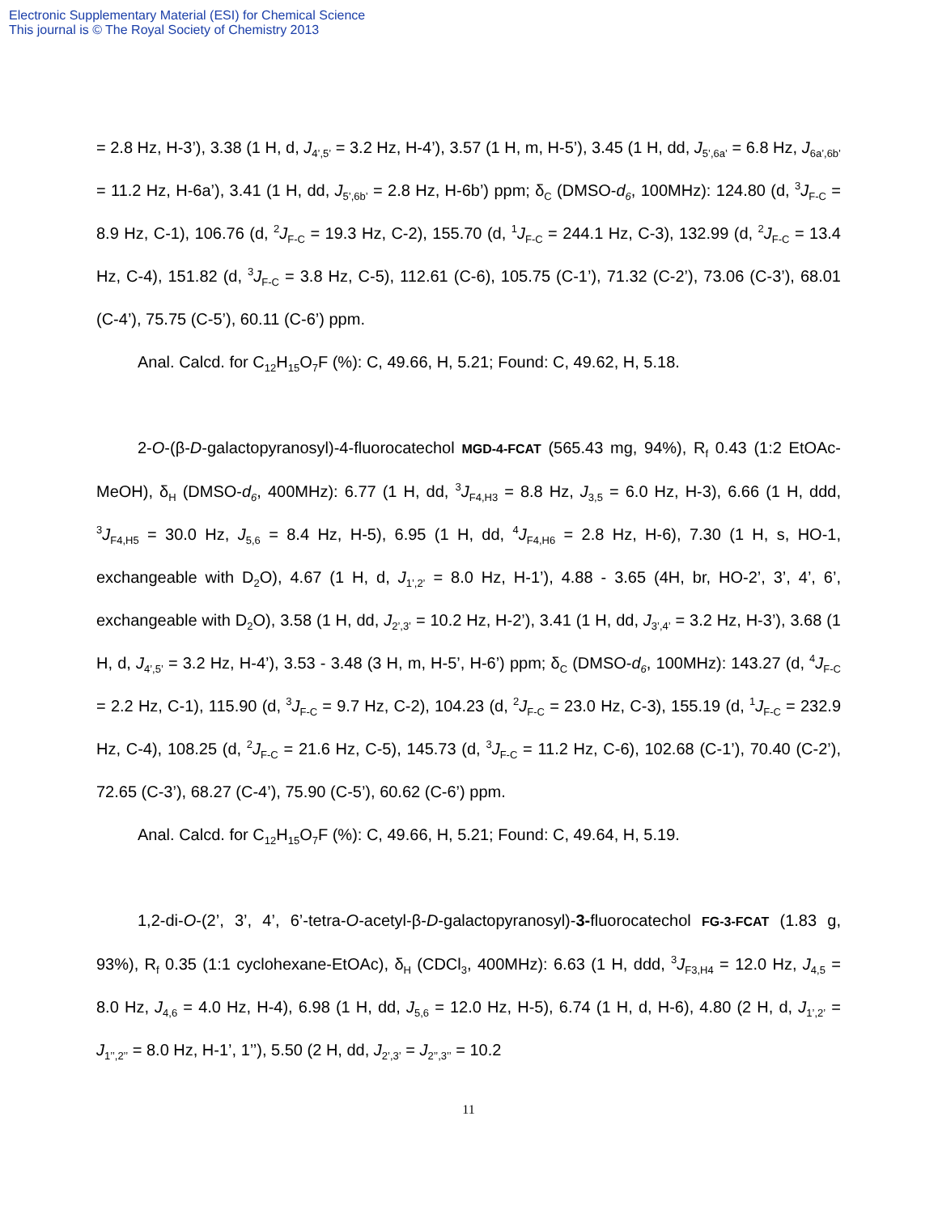Electronic Supplementary Material (ESI) for Chemical Science
This journal is © The Royal Society of Chemistry 2013
= 2.8 Hz, H-3’), 3.38 (1 H, d, J<sub>4’,5’</sub> = 3.2 Hz, H-4’), 3.57 (1 H, m, H-5’), 3.45 (1 H, dd, J<sub>5’,6a’</sub> = 6.8 Hz, J<sub>6a’,6b’</sub> = 11.2 Hz, H-6a’), 3.41 (1 H, dd, J<sub>5’,6b’</sub> = 2.8 Hz, H-6b’) ppm; δ<sub>C</sub> (DMSO-d<sub>6</sub>, 100MHz): 124.80 (d, <sup>3</sup>J<sub>F-C</sub> = 8.9 Hz, C-1), 106.76 (d, <sup>2</sup>J<sub>F-C</sub> = 19.3 Hz, C-2), 155.70 (d, <sup>1</sup>J<sub>F-C</sub> = 244.1 Hz, C-3), 132.99 (d, <sup>2</sup>J<sub>F-C</sub> = 13.4 Hz, C-4), 151.82 (d, <sup>3</sup>J<sub>F-C</sub> = 3.8 Hz, C-5), 112.61 (C-6), 105.75 (C-1’), 71.32 (C-2’), 73.06 (C-3’), 68.01 (C-4’), 75.75 (C-5’), 60.11 (C-6’) ppm.
Anal. Calcd. for C<sub>12</sub>H<sub>15</sub>O<sub>7</sub>F (%): C, 49.66, H, 5.21; Found: C, 49.62, H, 5.18.
2-O-(β-D-galactopyranosyl)-4-fluorocatechol MGD-4-FCAT (565.43 mg, 94%), R<sub>f</sub> 0.43 (1:2 EtOAc-MeOH), δ<sub>H</sub> (DMSO-d<sub>6</sub>, 400MHz): 6.77 (1 H, dd, <sup>3</sup>J<sub>F4,H3</sub> = 8.8 Hz, J<sub>3,5</sub> = 6.0 Hz, H-3), 6.66 (1 H, ddd, <sup>3</sup>J<sub>F4,H5</sub> = 30.0 Hz, J<sub>5,6</sub> = 8.4 Hz, H-5), 6.95 (1 H, dd, <sup>4</sup>J<sub>F4,H6</sub> = 2.8 Hz, H-6), 7.30 (1 H, s, HO-1, exchangeable with D<sub>2</sub>O), 4.67 (1 H, d, J<sub>1’,2’</sub> = 8.0 Hz, H-1’), 4.88 - 3.65 (4H, br, HO-2’, 3’, 4’, 6’, exchangeable with D<sub>2</sub>O), 3.58 (1 H, dd, J<sub>2’,3’</sub> = 10.2 Hz, H-2’), 3.41 (1 H, dd, J<sub>3’,4’</sub> = 3.2 Hz, H-3’), 3.68 (1 H, d, J<sub>4’,5’</sub> = 3.2 Hz, H-4’), 3.53 - 3.48 (3 H, m, H-5’, H-6’) ppm; δ<sub>C</sub> (DMSO-d<sub>6</sub>, 100MHz): 143.27 (d, <sup>4</sup>J<sub>F-C</sub> = 2.2 Hz, C-1), 115.90 (d, <sup>3</sup>J<sub>F-C</sub> = 9.7 Hz, C-2), 104.23 (d, <sup>2</sup>J<sub>F-C</sub> = 23.0 Hz, C-3), 155.19 (d, <sup>1</sup>J<sub>F-C</sub> = 232.9 Hz, C-4), 108.25 (d, <sup>2</sup>J<sub>F-C</sub> = 21.6 Hz, C-5), 145.73 (d, <sup>3</sup>J<sub>F-C</sub> = 11.2 Hz, C-6), 102.68 (C-1’), 70.40 (C-2’), 72.65 (C-3’), 68.27 (C-4’), 75.90 (C-5’), 60.62 (C-6’) ppm.
Anal. Calcd. for C<sub>12</sub>H<sub>15</sub>O<sub>7</sub>F (%): C, 49.66, H, 5.21; Found: C, 49.64, H, 5.19.
1,2-di-O-(2’, 3’, 4’, 6’-tetra-O-acetyl-β-D-galactopyranosyl)-3-fluorocatechol FG-3-FCAT (1.83 g, 93%), R<sub>f</sub> 0.35 (1:1 cyclohexane-EtOAc), δ<sub>H</sub> (CDCl<sub>3</sub>, 400MHz): 6.63 (1 H, ddd, <sup>3</sup>J<sub>F3,H4</sub> = 12.0 Hz, J<sub>4,5</sub> = 8.0 Hz, J<sub>4,6</sub> = 4.0 Hz, H-4), 6.98 (1 H, dd, J<sub>5,6</sub> = 12.0 Hz, H-5), 6.74 (1 H, d, H-6), 4.80 (2 H, d, J<sub>1’,2’</sub> = J<sub>1’’,2’’</sub> = 8.0 Hz, H-1’, 1’’), 5.50 (2 H, dd, J<sub>2’,3’</sub> = J<sub>2’’,3’’</sub> = 10.2
11